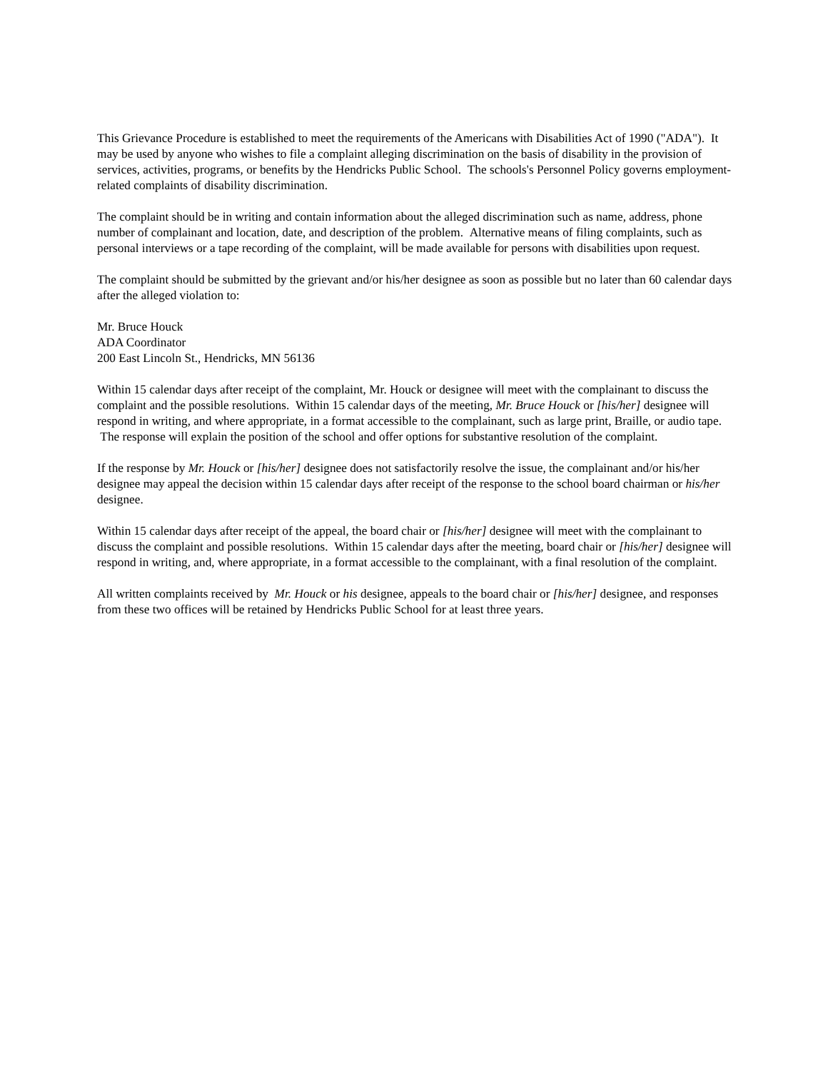This Grievance Procedure is established to meet the requirements of the Americans with Disabilities Act of 1990 ("ADA"). It may be used by anyone who wishes to file a complaint alleging discrimination on the basis of disability in the provision of services, activities, programs, or benefits by the Hendricks Public School. The schools's Personnel Policy governs employment-related complaints of disability discrimination.
The complaint should be in writing and contain information about the alleged discrimination such as name, address, phone number of complainant and location, date, and description of the problem. Alternative means of filing complaints, such as personal interviews or a tape recording of the complaint, will be made available for persons with disabilities upon request.
The complaint should be submitted by the grievant and/or his/her designee as soon as possible but no later than 60 calendar days after the alleged violation to:
Mr. Bruce Houck
ADA Coordinator
200 East Lincoln St., Hendricks, MN 56136
Within 15 calendar days after receipt of the complaint, Mr. Houck or designee will meet with the complainant to discuss the complaint and the possible resolutions. Within 15 calendar days of the meeting, Mr. Bruce Houck or [his/her] designee will respond in writing, and where appropriate, in a format accessible to the complainant, such as large print, Braille, or audio tape. The response will explain the position of the school and offer options for substantive resolution of the complaint.
If the response by Mr. Houck or [his/her] designee does not satisfactorily resolve the issue, the complainant and/or his/her designee may appeal the decision within 15 calendar days after receipt of the response to the school board chairman or his/her designee.
Within 15 calendar days after receipt of the appeal, the board chair or [his/her] designee will meet with the complainant to discuss the complaint and possible resolutions. Within 15 calendar days after the meeting, board chair or [his/her] designee will respond in writing, and, where appropriate, in a format accessible to the complainant, with a final resolution of the complaint.
All written complaints received by Mr. Houck or his designee, appeals to the board chair or [his/her] designee, and responses from these two offices will be retained by Hendricks Public School for at least three years.